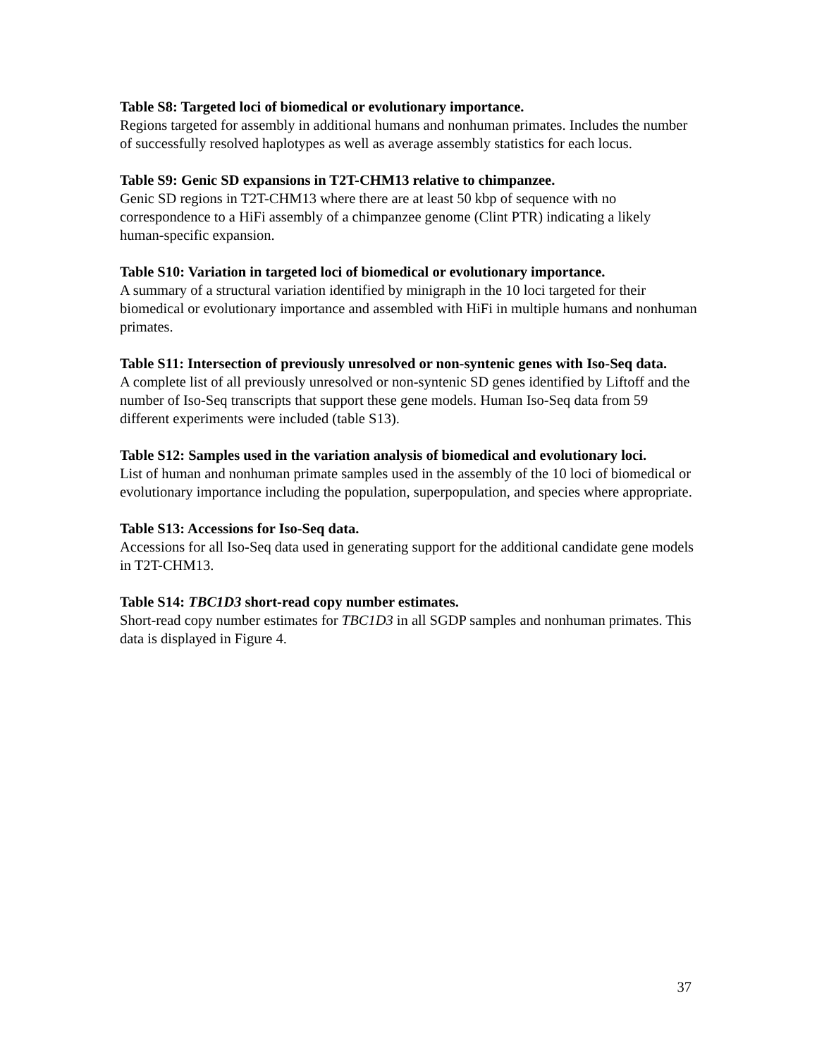Table S8: Targeted loci of biomedical or evolutionary importance.
Regions targeted for assembly in additional humans and nonhuman primates. Includes the number of successfully resolved haplotypes as well as average assembly statistics for each locus.
Table S9: Genic SD expansions in T2T-CHM13 relative to chimpanzee.
Genic SD regions in T2T-CHM13 where there are at least 50 kbp of sequence with no correspondence to a HiFi assembly of a chimpanzee genome (Clint PTR) indicating a likely human-specific expansion.
Table S10: Variation in targeted loci of biomedical or evolutionary importance.
A summary of a structural variation identified by minigraph in the 10 loci targeted for their biomedical or evolutionary importance and assembled with HiFi in multiple humans and nonhuman primates.
Table S11: Intersection of previously unresolved or non-syntenic genes with Iso-Seq data.
A complete list of all previously unresolved or non-syntenic SD genes identified by Liftoff and the number of Iso-Seq transcripts that support these gene models. Human Iso-Seq data from 59 different experiments were included (table S13).
Table S12: Samples used in the variation analysis of biomedical and evolutionary loci.
List of human and nonhuman primate samples used in the assembly of the 10 loci of biomedical or evolutionary importance including the population, superpopulation, and species where appropriate.
Table S13: Accessions for Iso-Seq data.
Accessions for all Iso-Seq data used in generating support for the additional candidate gene models in T2T-CHM13.
Table S14: TBC1D3 short-read copy number estimates.
Short-read copy number estimates for TBC1D3 in all SGDP samples and nonhuman primates. This data is displayed in Figure 4.
37